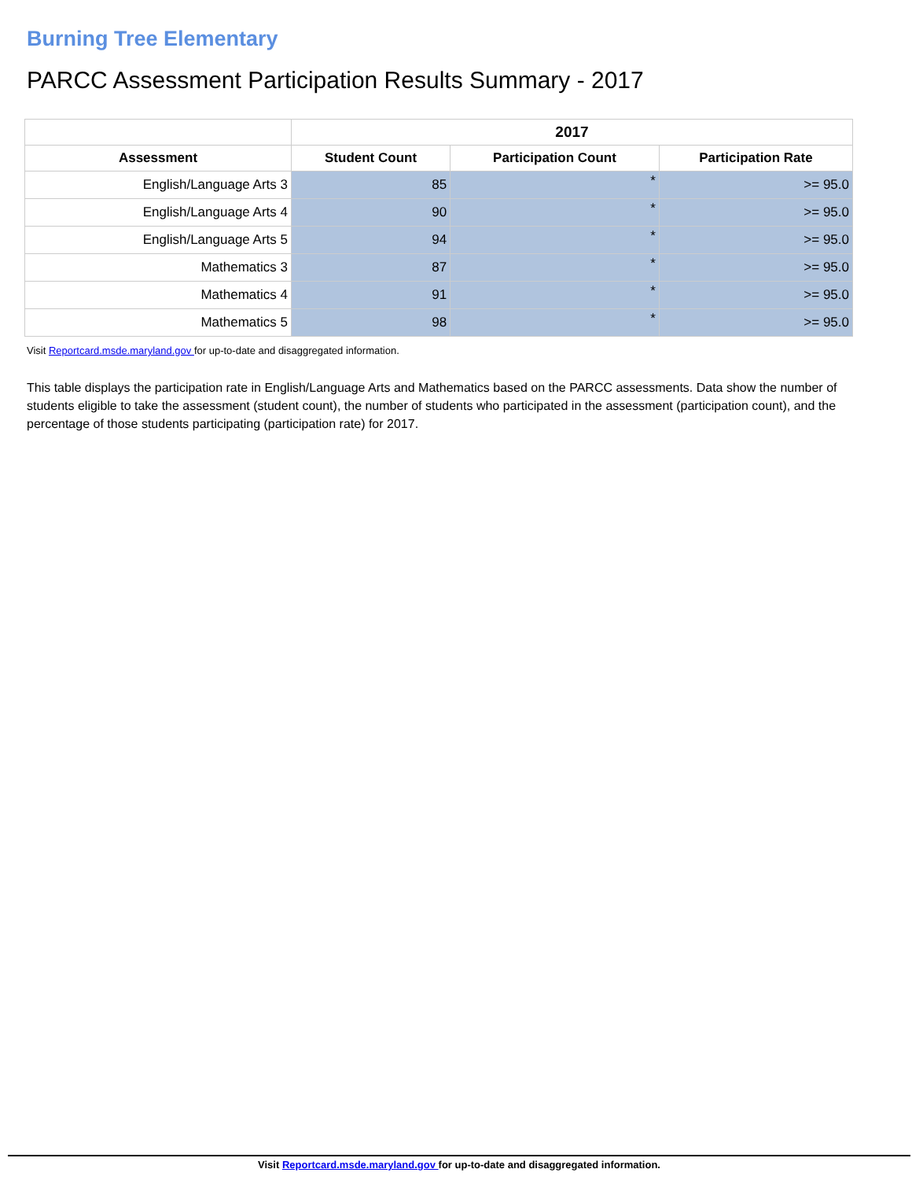Burning Tree Elementary
PARCC Assessment Participation Results Summary - 2017
| | 2017 | | |
| --- | --- | --- | --- |
| Assessment | Student Count | Participation Count | Participation Rate |
| English/Language Arts 3 | 85 | * | >= 95.0 |
| English/Language Arts 4 | 90 | * | >= 95.0 |
| English/Language Arts 5 | 94 | * | >= 95.0 |
| Mathematics 3 | 87 | * | >= 95.0 |
| Mathematics 4 | 91 | * | >= 95.0 |
| Mathematics 5 | 98 | * | >= 95.0 |
Visit Reportcard.msde.maryland.gov for up-to-date and disaggregated information.
This table displays the participation rate in English/Language Arts and Mathematics based on the PARCC assessments. Data show the number of students eligible to take the assessment (student count), the number of students who participated in the assessment (participation count), and the percentage of those students participating (participation rate) for 2017.
Visit Reportcard.msde.maryland.gov for up-to-date and disaggregated information.